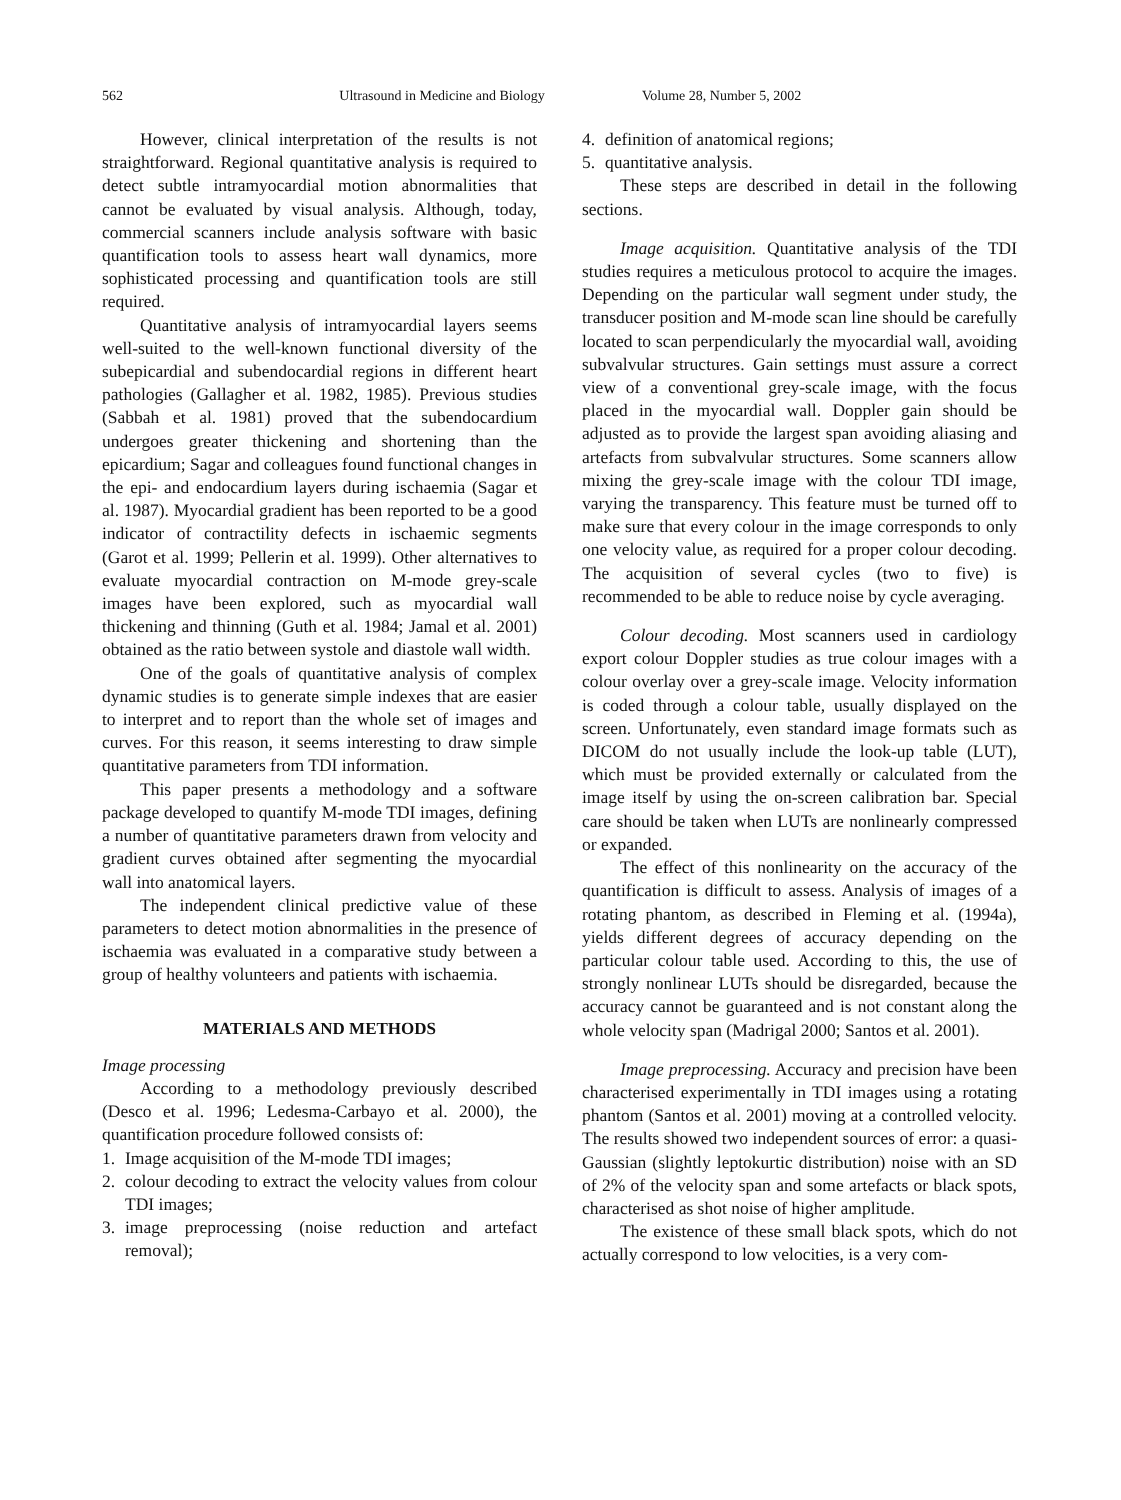562 Ultrasound in Medicine and Biology Volume 28, Number 5, 2002
However, clinical interpretation of the results is not straightforward. Regional quantitative analysis is required to detect subtle intramyocardial motion abnormalities that cannot be evaluated by visual analysis. Although, today, commercial scanners include analysis software with basic quantification tools to assess heart wall dynamics, more sophisticated processing and quantification tools are still required.
Quantitative analysis of intramyocardial layers seems well-suited to the well-known functional diversity of the subepicardial and subendocardial regions in different heart pathologies (Gallagher et al. 1982, 1985). Previous studies (Sabbah et al. 1981) proved that the subendocardium undergoes greater thickening and shortening than the epicardium; Sagar and colleagues found functional changes in the epi- and endocardium layers during ischaemia (Sagar et al. 1987). Myocardial gradient has been reported to be a good indicator of contractility defects in ischaemic segments (Garot et al. 1999; Pellerin et al. 1999). Other alternatives to evaluate myocardial contraction on M-mode grey-scale images have been explored, such as myocardial wall thickening and thinning (Guth et al. 1984; Jamal et al. 2001) obtained as the ratio between systole and diastole wall width.
One of the goals of quantitative analysis of complex dynamic studies is to generate simple indexes that are easier to interpret and to report than the whole set of images and curves. For this reason, it seems interesting to draw simple quantitative parameters from TDI information.
This paper presents a methodology and a software package developed to quantify M-mode TDI images, defining a number of quantitative parameters drawn from velocity and gradient curves obtained after segmenting the myocardial wall into anatomical layers.
The independent clinical predictive value of these parameters to detect motion abnormalities in the presence of ischaemia was evaluated in a comparative study between a group of healthy volunteers and patients with ischaemia.
MATERIALS AND METHODS
Image processing
According to a methodology previously described (Desco et al. 1996; Ledesma-Carbayo et al. 2000), the quantification procedure followed consists of:
1. Image acquisition of the M-mode TDI images;
2. colour decoding to extract the velocity values from colour TDI images;
3. image preprocessing (noise reduction and artefact removal);
4. definition of anatomical regions;
5. quantitative analysis.
These steps are described in detail in the following sections.
Image acquisition. Quantitative analysis of the TDI studies requires a meticulous protocol to acquire the images. Depending on the particular wall segment under study, the transducer position and M-mode scan line should be carefully located to scan perpendicularly the myocardial wall, avoiding subvalvular structures. Gain settings must assure a correct view of a conventional grey-scale image, with the focus placed in the myocardial wall. Doppler gain should be adjusted as to provide the largest span avoiding aliasing and artefacts from subvalvular structures. Some scanners allow mixing the grey-scale image with the colour TDI image, varying the transparency. This feature must be turned off to make sure that every colour in the image corresponds to only one velocity value, as required for a proper colour decoding. The acquisition of several cycles (two to five) is recommended to be able to reduce noise by cycle averaging.
Colour decoding. Most scanners used in cardiology export colour Doppler studies as true colour images with a colour overlay over a grey-scale image. Velocity information is coded through a colour table, usually displayed on the screen. Unfortunately, even standard image formats such as DICOM do not usually include the look-up table (LUT), which must be provided externally or calculated from the image itself by using the on-screen calibration bar. Special care should be taken when LUTs are nonlinearly compressed or expanded.
The effect of this nonlinearity on the accuracy of the quantification is difficult to assess. Analysis of images of a rotating phantom, as described in Fleming et al. (1994a), yields different degrees of accuracy depending on the particular colour table used. According to this, the use of strongly nonlinear LUTs should be disregarded, because the accuracy cannot be guaranteed and is not constant along the whole velocity span (Madrigal 2000; Santos et al. 2001).
Image preprocessing. Accuracy and precision have been characterised experimentally in TDI images using a rotating phantom (Santos et al. 2001) moving at a controlled velocity. The results showed two independent sources of error: a quasi-Gaussian (slightly leptokurtic distribution) noise with an SD of 2% of the velocity span and some artefacts or black spots, characterised as shot noise of higher amplitude.
The existence of these small black spots, which do not actually correspond to low velocities, is a very com-